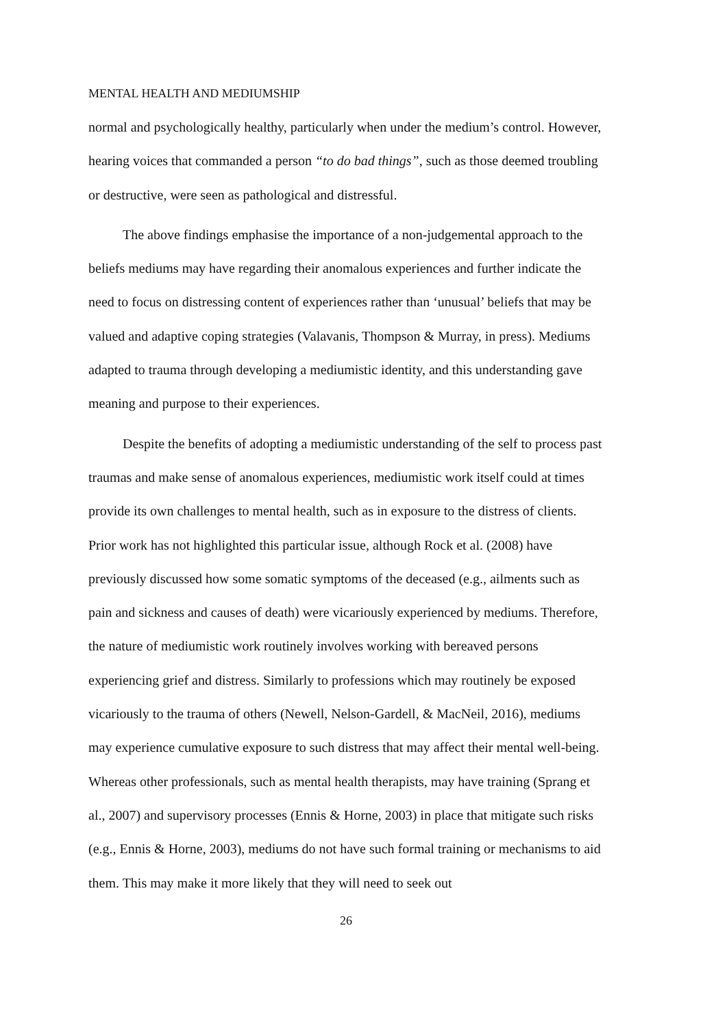MENTAL HEALTH AND MEDIUMSHIP
normal and psychologically healthy, particularly when under the medium’s control. However, hearing voices that commanded a person “to do bad things”, such as those deemed troubling or destructive, were seen as pathological and distressful.
The above findings emphasise the importance of a non-judgemental approach to the beliefs mediums may have regarding their anomalous experiences and further indicate the need to focus on distressing content of experiences rather than ‘unusual’ beliefs that may be valued and adaptive coping strategies (Valavanis, Thompson & Murray, in press). Mediums adapted to trauma through developing a mediumistic identity, and this understanding gave meaning and purpose to their experiences.
Despite the benefits of adopting a mediumistic understanding of the self to process past traumas and make sense of anomalous experiences, mediumistic work itself could at times provide its own challenges to mental health, such as in exposure to the distress of clients. Prior work has not highlighted this particular issue, although Rock et al. (2008) have previously discussed how some somatic symptoms of the deceased (e.g., ailments such as pain and sickness and causes of death) were vicariously experienced by mediums. Therefore, the nature of mediumistic work routinely involves working with bereaved persons experiencing grief and distress. Similarly to professions which may routinely be exposed vicariously to the trauma of others (Newell, Nelson-Gardell, & MacNeil, 2016), mediums may experience cumulative exposure to such distress that may affect their mental well-being. Whereas other professionals, such as mental health therapists, may have training (Sprang et al., 2007) and supervisory processes (Ennis & Horne, 2003) in place that mitigate such risks (e.g., Ennis & Horne, 2003), mediums do not have such formal training or mechanisms to aid them. This may make it more likely that they will need to seek out
26